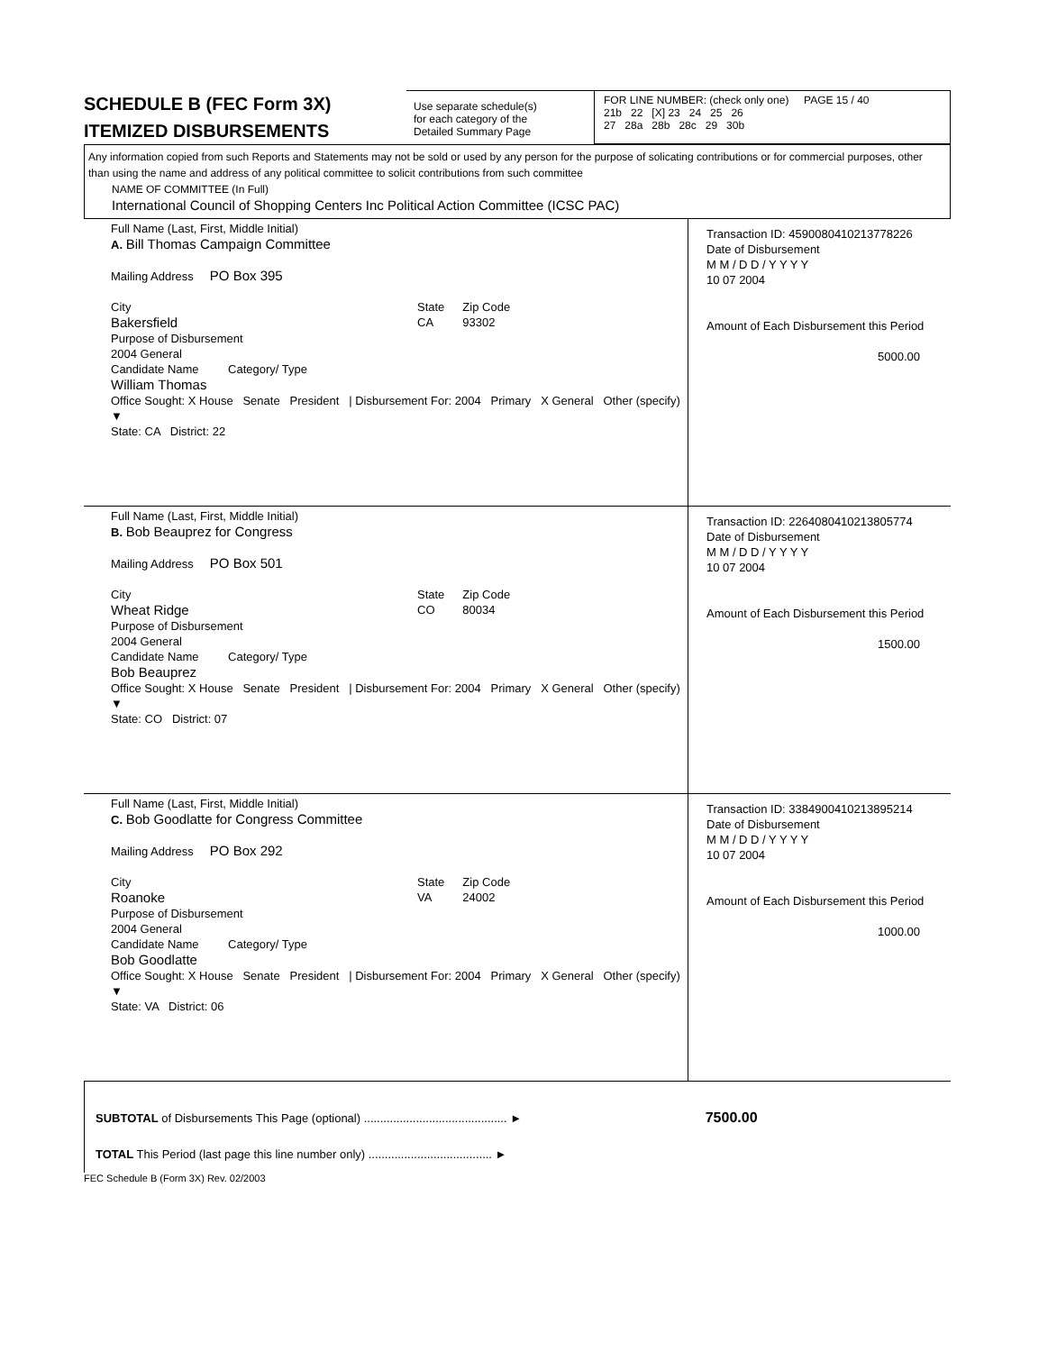SCHEDULE B (FEC Form 3X)
ITEMIZED DISBURSEMENTS
Use separate schedule(s)
for each category of the
Detailed Summary Page
FOR LINE NUMBER: (check only one) PAGE 15 / 40
21b 22 [X] 23 24 25 26
27 28a 28b 28c 29 30b
Any information copied from such Reports and Statements may not be sold or used by any person for the purpose of solicating contributions or for commercial purposes, other than using the name and address of any political committee to solicit contributions from such committee
NAME OF COMMITTEE (In Full)
International Council of Shopping Centers Inc Political Action Committee (ICSC PAC)
Full Name (Last, First, Middle Initial)
A. Bill Thomas Campaign Committee
Mailing Address PO Box 395
City
Bakersfield
State
CA
Zip Code
93302
Purpose of Disbursement
2004 General
Candidate Name Category/ Type
William Thomas
Office Sought: X House Senate President | Disbursement For: 2004 Primary X General Other (specify) ▼
State: CA District: 22
Transaction ID: 4590080410213778226
Date of Disbursement
M M / D D / Y Y Y Y
10 07 2004
Amount of Each Disbursement this Period
5000.00
Full Name (Last, First, Middle Initial)
B. Bob Beauprez for Congress
Mailing Address PO Box 501
City
Wheat Ridge
State
CO
Zip Code
80034
Purpose of Disbursement
2004 General
Candidate Name Category/ Type
Bob Beauprez
Office Sought: X House Senate President | Disbursement For: 2004 Primary X General Other (specify) ▼
State: CO District: 07
Transaction ID: 2264080410213805774
Date of Disbursement
M M / D D / Y Y Y Y
10 07 2004
Amount of Each Disbursement this Period
1500.00
Full Name (Last, First, Middle Initial)
C. Bob Goodlatte for Congress Committee
Mailing Address PO Box 292
City
Roanoke
State
VA
Zip Code
24002
Purpose of Disbursement
2004 General
Candidate Name Category/ Type
Bob Goodlatte
Office Sought: X House Senate President | Disbursement For: 2004 Primary X General Other (specify) ▼
State: VA District: 06
Transaction ID: 3384900410213895214
Date of Disbursement
M M / D D / Y Y Y Y
10 07 2004
Amount of Each Disbursement this Period
1000.00
SUBTOTAL of Disbursements This Page (optional) ............................................ ► 7500.00
TOTAL This Period (last page this line number only) ...................................... ►
FEC Schedule B (Form 3X) Rev. 02/2003